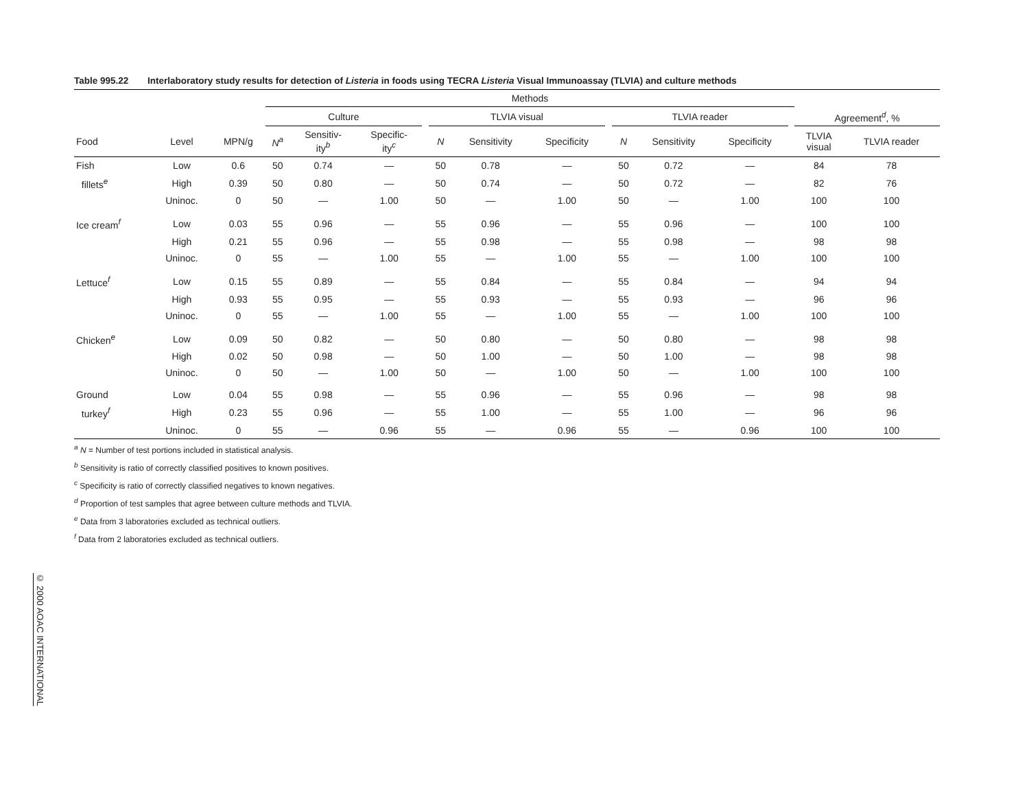Table 995.22 Interlaboratory study results for detection of Listeria in foods using TECRA Listeria Visual Immunoassay (TLVIA) and culture methods
| | | | Methods | | | | | | | | | | | | | |
| --- | --- | --- | --- | --- | --- | --- | --- | --- | --- | --- | --- | --- | --- | --- | --- | --- |
| | | | Culture | | | | TLVIA visual | | | | TLVIA reader | | | | Agreement<sup>d</sup>, % | |
| Food | Level | MPN/g | N<sup>a</sup> | Sensitiv- ity<sup>b</sup> | Specific- ity<sup>c</sup> | | N | Sensitivity | Specificity | | N | Sensitivity | Specificity | | TLVIA visual | TLVIA reader |
| Fish | Low | 0.6 | 50 | 0.74 | — | | 50 | 0.78 | — | | 50 | 0.72 | — | | 84 | 78 |
| fillets<sup>e</sup> | High | 0.39 | 50 | 0.80 | — | | 50 | 0.74 | — | | 50 | 0.72 | — | | 82 | 76 |
| | Uninoc. | 0 | 50 | — | 1.00 | | 50 | — | 1.00 | | 50 | — | 1.00 | | 100 | 100 |
| Ice cream<sup>f</sup> | Low | 0.03 | 55 | 0.96 | — | | 55 | 0.96 | — | | 55 | 0.96 | — | | 100 | 100 |
| | High | 0.21 | 55 | 0.96 | — | | 55 | 0.98 | — | | 55 | 0.98 | — | | 98 | 98 |
| | Uninoc. | 0 | 55 | — | 1.00 | | 55 | — | 1.00 | | 55 | — | 1.00 | | 100 | 100 |
| Lettuce<sup>f</sup> | Low | 0.15 | 55 | 0.89 | — | | 55 | 0.84 | — | | 55 | 0.84 | — | | 94 | 94 |
| | High | 0.93 | 55 | 0.95 | — | | 55 | 0.93 | — | | 55 | 0.93 | — | | 96 | 96 |
| | Uninoc. | 0 | 55 | — | 1.00 | | 55 | — | 1.00 | | 55 | — | 1.00 | | 100 | 100 |
| Chicken<sup>e</sup> | Low | 0.09 | 50 | 0.82 | — | | 50 | 0.80 | — | | 50 | 0.80 | — | | 98 | 98 |
| | High | 0.02 | 50 | 0.98 | — | | 50 | 1.00 | — | | 50 | 1.00 | — | | 98 | 98 |
| | Uninoc. | 0 | 50 | — | 1.00 | | 50 | — | 1.00 | | 50 | — | 1.00 | | 100 | 100 |
| Ground | Low | 0.04 | 55 | 0.98 | — | | 55 | 0.96 | — | | 55 | 0.96 | — | | 98 | 98 |
| turkey<sup>f</sup> | High | 0.23 | 55 | 0.96 | — | | 55 | 1.00 | — | | 55 | 1.00 | — | | 96 | 96 |
| | Uninoc. | 0 | 55 | — | 0.96 | | 55 | — | 0.96 | | 55 | — | 0.96 | | 100 | 100 |
<sup>a</sup> N = Number of test portions included in statistical analysis.
<sup>b</sup> Sensitivity is ratio of correctly classified positives to known positives.
<sup>c</sup> Specificity is ratio of correctly classified negatives to known negatives.
<sup>d</sup> Proportion of test samples that agree between culture methods and TLVIA.
<sup>e</sup> Data from 3 laboratories excluded as technical outliers.
<sup>f</sup> Data from 2 laboratories excluded as technical outliers.
© 2000 AOAC INTERNATIONAL